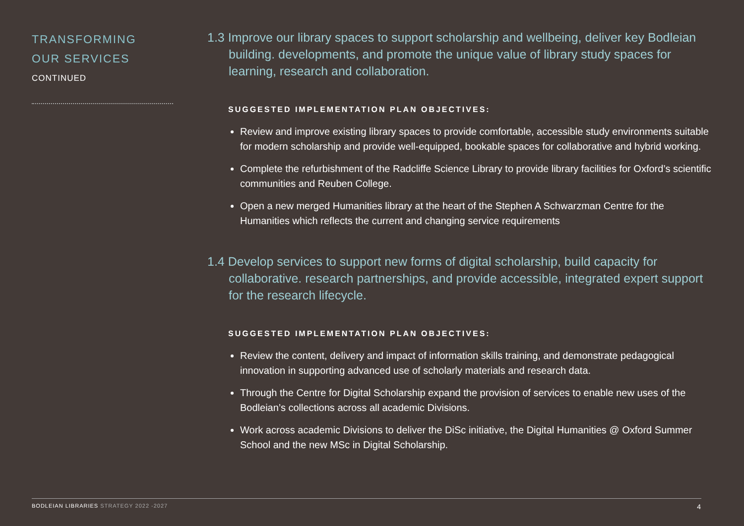TRANSFORMING
OUR SERVICES
CONTINUED
1.3 Improve our library spaces to support scholarship and wellbeing, deliver key Bodleian building. developments, and promote the unique value of library study spaces for learning, research and collaboration.
SUGGESTED IMPLEMENTATION PLAN OBJECTIVES:
Review and improve existing library spaces to provide comfortable, accessible study environments suitable for modern scholarship and provide well-equipped, bookable spaces for collaborative and hybrid working.
Complete the refurbishment of the Radcliffe Science Library to provide library facilities for Oxford’s scientific communities and Reuben College.
Open a new merged Humanities library at the heart of the Stephen A Schwarzman Centre for the Humanities which reflects the current and changing service requirements
1.4 Develop services to support new forms of digital scholarship, build capacity for collaborative. research partnerships, and provide accessible, integrated expert support for the research lifecycle.
SUGGESTED IMPLEMENTATION PLAN OBJECTIVES:
Review the content, delivery and impact of information skills training, and demonstrate pedagogical innovation in supporting advanced use of scholarly materials and research data.
Through the Centre for Digital Scholarship expand the provision of services to enable new uses of the Bodleian’s collections across all academic Divisions.
Work across academic Divisions to deliver the DiSc initiative, the Digital Humanities @ Oxford Summer School and the new MSc in Digital Scholarship.
BODLEIAN LIBRARIES STRATEGY 2022 -2027
4